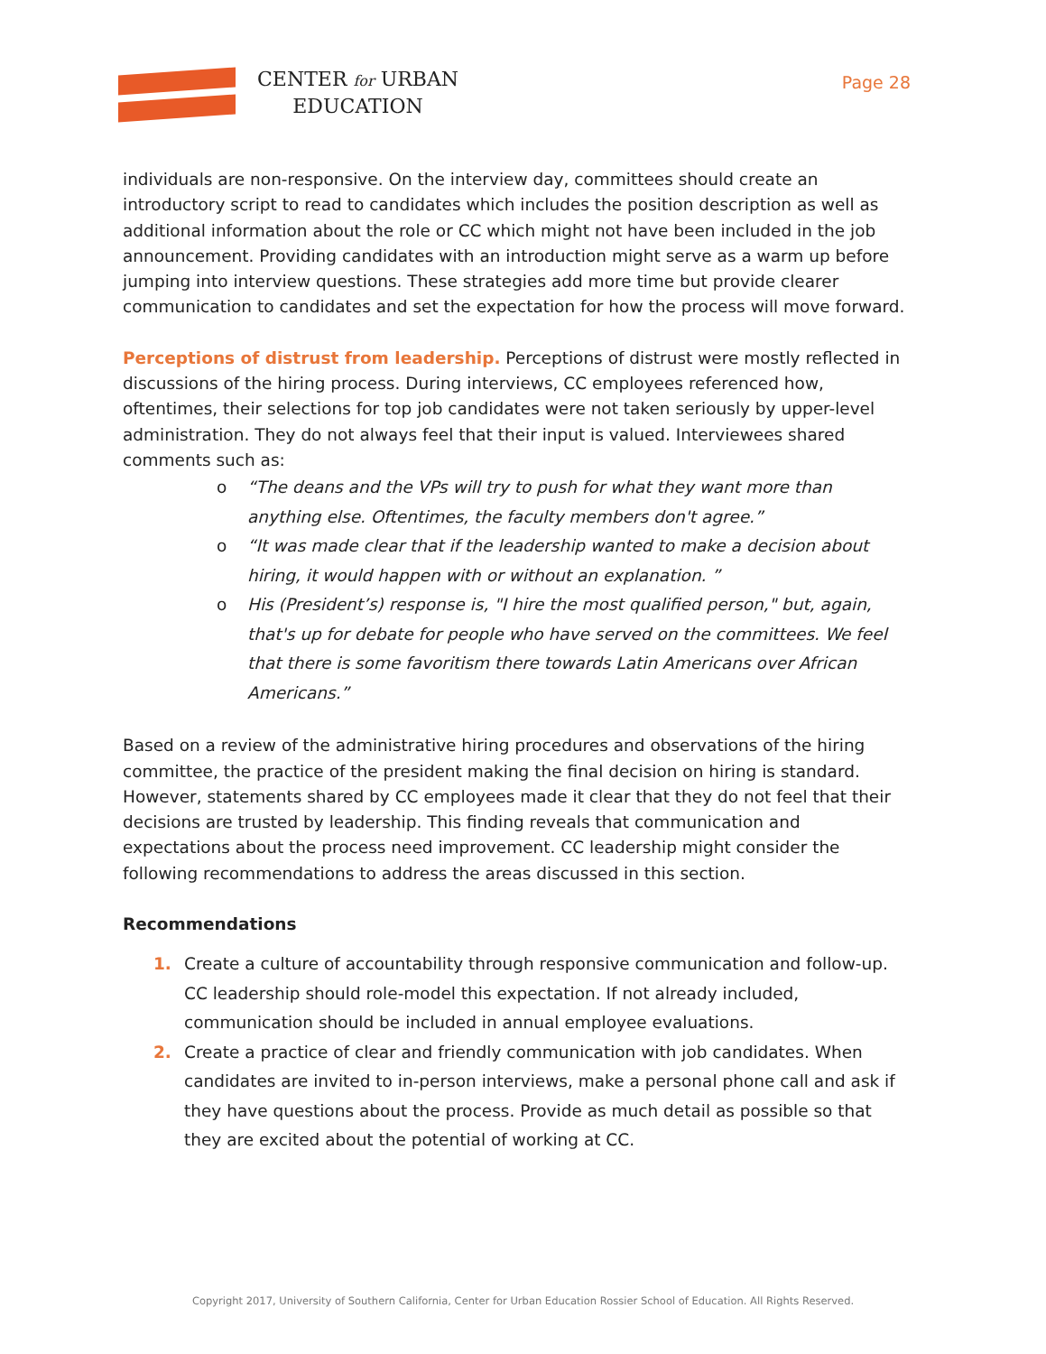CENTER for URBAN
EDUCATION
Page 28
individuals are non-responsive. On the interview day, committees should create an introductory script to read to candidates which includes the position description as well as additional information about the role or CC which might not have been included in the job announcement. Providing candidates with an introduction might serve as a warm up before jumping into interview questions. These strategies add more time but provide clearer communication to candidates and set the expectation for how the process will move forward.
Perceptions of distrust from leadership. Perceptions of distrust were mostly reflected in discussions of the hiring process. During interviews, CC employees referenced how, oftentimes, their selections for top job candidates were not taken seriously by upper-level administration. They do not always feel that their input is valued. Interviewees shared comments such as:
o “The deans and the VPs will try to push for what they want more than anything else. Oftentimes, the faculty members don't agree.”
o “It was made clear that if the leadership wanted to make a decision about hiring, it would happen with or without an explanation. ”
o His (President’s) response is, "I hire the most qualified person," but, again, that's up for debate for people who have served on the committees. We feel that there is some favoritism there towards Latin Americans over African Americans.”
Based on a review of the administrative hiring procedures and observations of the hiring committee, the practice of the president making the final decision on hiring is standard. However, statements shared by CC employees made it clear that they do not feel that their decisions are trusted by leadership. This finding reveals that communication and expectations about the process need improvement. CC leadership might consider the following recommendations to address the areas discussed in this section.
Recommendations
1. Create a culture of accountability through responsive communication and follow-up. CC leadership should role-model this expectation. If not already included, communication should be included in annual employee evaluations.
2. Create a practice of clear and friendly communication with job candidates. When candidates are invited to in-person interviews, make a personal phone call and ask if they have questions about the process. Provide as much detail as possible so that they are excited about the potential of working at CC.
Copyright 2017, University of Southern California, Center for Urban Education Rossier School of Education. All Rights Reserved.